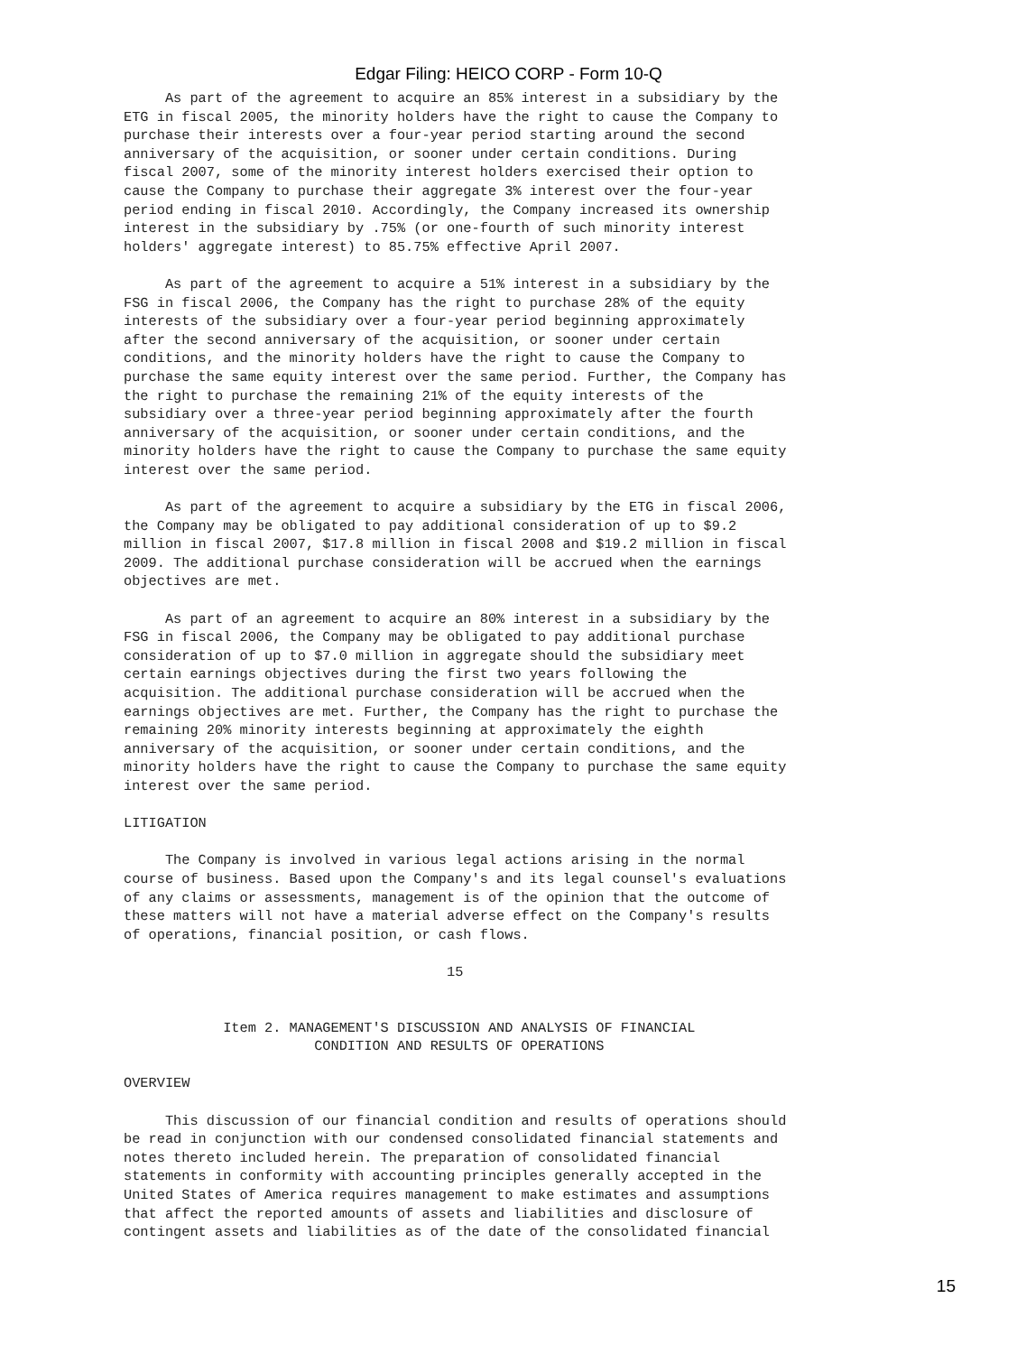Edgar Filing: HEICO CORP - Form 10-Q
     As part of the agreement to acquire an 85% interest in a subsidiary by the
ETG in fiscal 2005, the minority holders have the right to cause the Company to
purchase their interests over a four-year period starting around the second
anniversary of the acquisition, or sooner under certain conditions. During
fiscal 2007, some of the minority interest holders exercised their option to
cause the Company to purchase their aggregate 3% interest over the four-year
period ending in fiscal 2010. Accordingly, the Company increased its ownership
interest in the subsidiary by .75% (or one-fourth of such minority interest
holders' aggregate interest) to 85.75% effective April 2007.

     As part of the agreement to acquire a 51% interest in a subsidiary by the
FSG in fiscal 2006, the Company has the right to purchase 28% of the equity
interests of the subsidiary over a four-year period beginning approximately
after the second anniversary of the acquisition, or sooner under certain
conditions, and the minority holders have the right to cause the Company to
purchase the same equity interest over the same period. Further, the Company has
the right to purchase the remaining 21% of the equity interests of the
subsidiary over a three-year period beginning approximately after the fourth
anniversary of the acquisition, or sooner under certain conditions, and the
minority holders have the right to cause the Company to purchase the same equity
interest over the same period.

     As part of the agreement to acquire a subsidiary by the ETG in fiscal 2006,
the Company may be obligated to pay additional consideration of up to $9.2
million in fiscal 2007, $17.8 million in fiscal 2008 and $19.2 million in fiscal
2009. The additional purchase consideration will be accrued when the earnings
objectives are met.

     As part of an agreement to acquire an 80% interest in a subsidiary by the
FSG in fiscal 2006, the Company may be obligated to pay additional purchase
consideration of up to $7.0 million in aggregate should the subsidiary meet
certain earnings objectives during the first two years following the
acquisition. The additional purchase consideration will be accrued when the
earnings objectives are met. Further, the Company has the right to purchase the
remaining 20% minority interests beginning at approximately the eighth
anniversary of the acquisition, or sooner under certain conditions, and the
minority holders have the right to cause the Company to purchase the same equity
interest over the same period.

LITIGATION

     The Company is involved in various legal actions arising in the normal
course of business. Based upon the Company's and its legal counsel's evaluations
of any claims or assessments, management is of the opinion that the outcome of
these matters will not have a material adverse effect on the Company's results
of operations, financial position, or cash flows.

                                       15


            Item 2. MANAGEMENT'S DISCUSSION AND ANALYSIS OF FINANCIAL
                       CONDITION AND RESULTS OF OPERATIONS

OVERVIEW

     This discussion of our financial condition and results of operations should
be read in conjunction with our condensed consolidated financial statements and
notes thereto included herein. The preparation of consolidated financial
statements in conformity with accounting principles generally accepted in the
United States of America requires management to make estimates and assumptions
that affect the reported amounts of assets and liabilities and disclosure of
contingent assets and liabilities as of the date of the consolidated financial
15